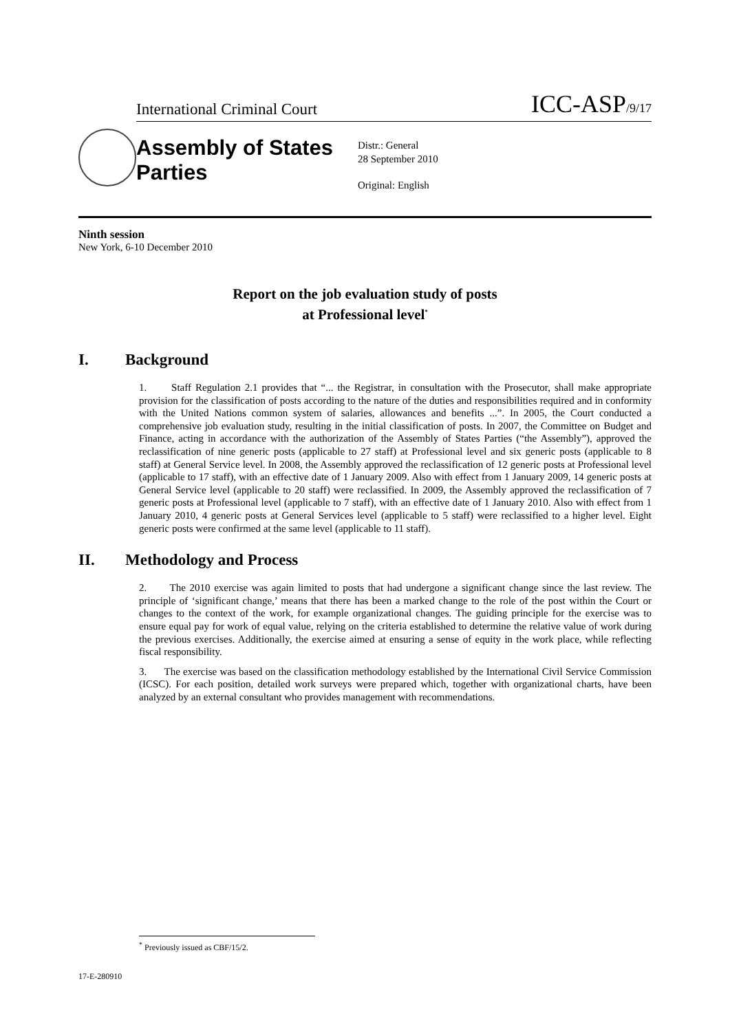International Criminal Court ICC-ASP/9/17
Assembly of States Parties
Distr.: General
28 September 2010
Original: English
Ninth session
New York, 6-10 December 2010
Report on the job evaluation study of posts
at Professional level<sup>*</sup>
I. Background
1. Staff Regulation 2.1 provides that “... the Registrar, in consultation with the Prosecutor, shall make appropriate provision for the classification of posts according to the nature of the duties and responsibilities required and in conformity with the United Nations common system of salaries, allowances and benefits ...”. In 2005, the Court conducted a comprehensive job evaluation study, resulting in the initial classification of posts. In 2007, the Committee on Budget and Finance, acting in accordance with the authorization of the Assembly of States Parties (“the Assembly”), approved the reclassification of nine generic posts (applicable to 27 staff) at Professional level and six generic posts (applicable to 8 staff) at General Service level. In 2008, the Assembly approved the reclassification of 12 generic posts at Professional level (applicable to 17 staff), with an effective date of 1 January 2009. Also with effect from 1 January 2009, 14 generic posts at General Service level (applicable to 20 staff) were reclassified. In 2009, the Assembly approved the reclassification of 7 generic posts at Professional level (applicable to 7 staff), with an effective date of 1 January 2010. Also with effect from 1 January 2010, 4 generic posts at General Services level (applicable to 5 staff) were reclassified to a higher level. Eight generic posts were confirmed at the same level (applicable to 11 staff).
II. Methodology and Process
2. The 2010 exercise was again limited to posts that had undergone a significant change since the last review. The principle of ‘significant change,’ means that there has been a marked change to the role of the post within the Court or changes to the context of the work, for example organizational changes. The guiding principle for the exercise was to ensure equal pay for work of equal value, relying on the criteria established to determine the relative value of work during the previous exercises. Additionally, the exercise aimed at ensuring a sense of equity in the work place, while reflecting fiscal responsibility.
3. The exercise was based on the classification methodology established by the International Civil Service Commission (ICSC). For each position, detailed work surveys were prepared which, together with organizational charts, have been analyzed by an external consultant who provides management with recommendations.
<sup>*</sup> Previously issued as CBF/15/2.
17-E-280910